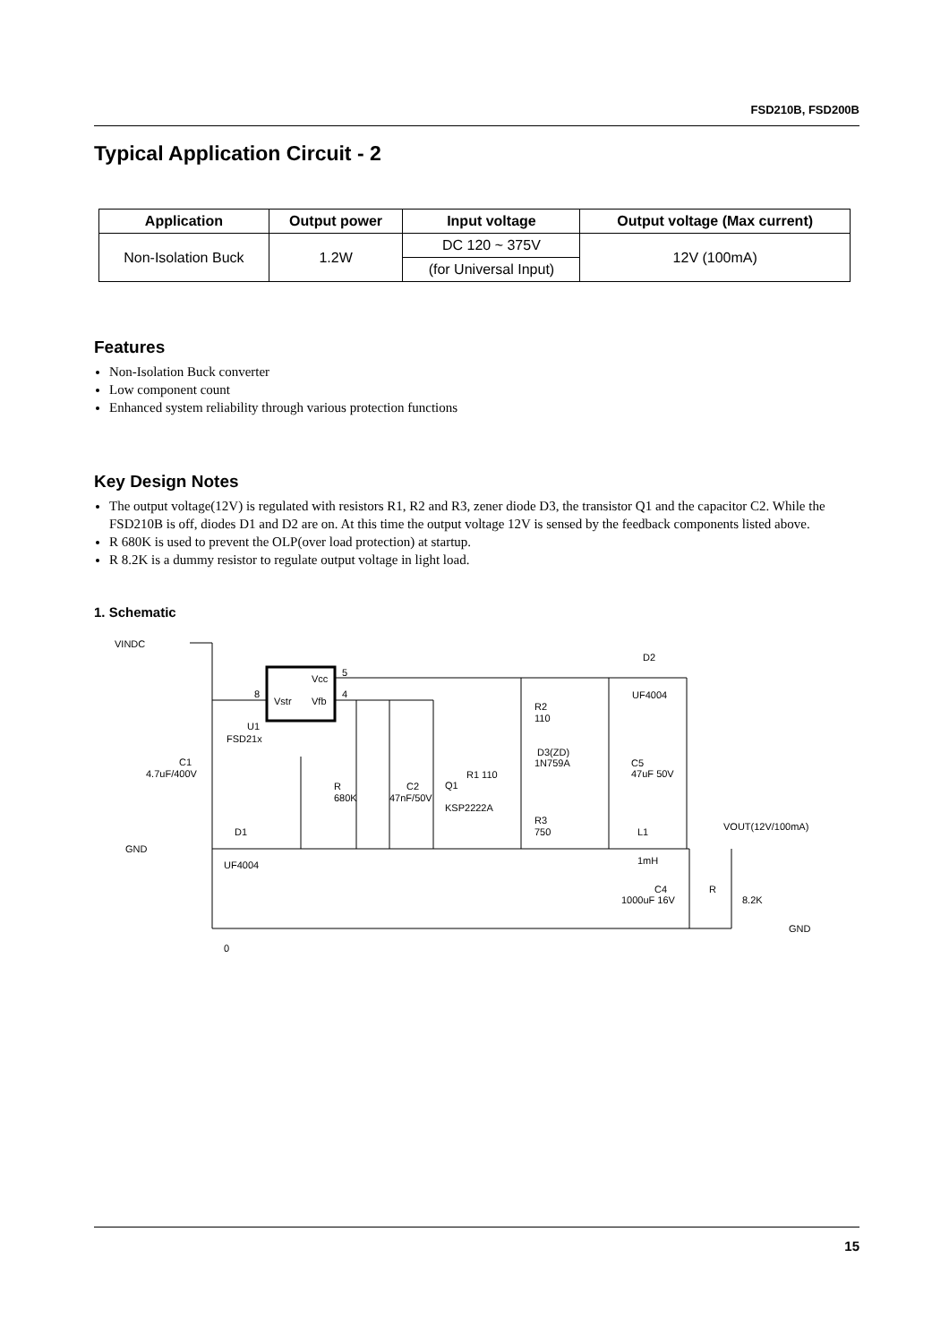FSD210B, FSD200B
Typical Application Circuit - 2
| Application | Output power | Input voltage | Output voltage (Max current) |
| --- | --- | --- | --- |
| Non-Isolation Buck | 1.2W | DC 120 ~ 375V | 12V (100mA) |
| | | (for Universal Input) | |
Features
Non-Isolation Buck converter
Low component count
Enhanced system reliability through various protection functions
Key Design Notes
The output voltage(12V) is regulated with resistors R1, R2 and R3, zener diode D3, the transistor Q1 and the capacitor C2. While the FSD210B is off, diodes D1 and D2 are on. At this time the output voltage 12V is sensed by the feedback components listed above.
R 680K is used to prevent the OLP(over load protection) at startup.
R 8.2K is a dummy resistor to regulate output voltage in light load.
1. Schematic
VINDC
GND
GND
VOUT(12V/100mA)
Vstr
Vfb
Vcc
U1
FSD21x
C1
4.7uF/400V
D1
UF4004
R
680K
C2
47nF/50V
Q1
KSP2222A
R1 110
R2
110
D3(ZD)
1N759A
R3
750
D2
UF4004
C5
47uF 50V
L1
1mH
C4
1000uF 16V
R
8.2K
0
5
4
8
15